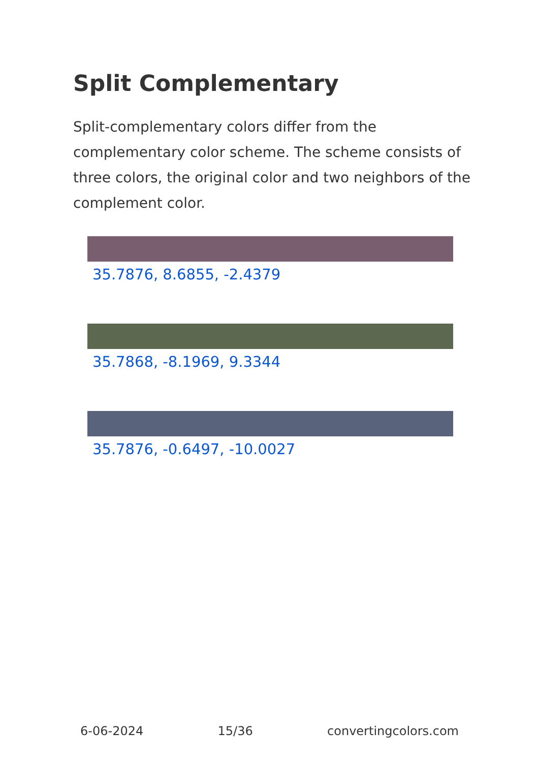Split Complementary
Split-complementary colors differ from the complementary color scheme. The scheme consists of three colors, the original color and two neighbors of the complement color.
35.7876, 8.6855, -2.4379
35.7868, -8.1969, 9.3344
35.7876, -0.6497, -10.0027
6-06-2024 15/36 convertingcolors.com